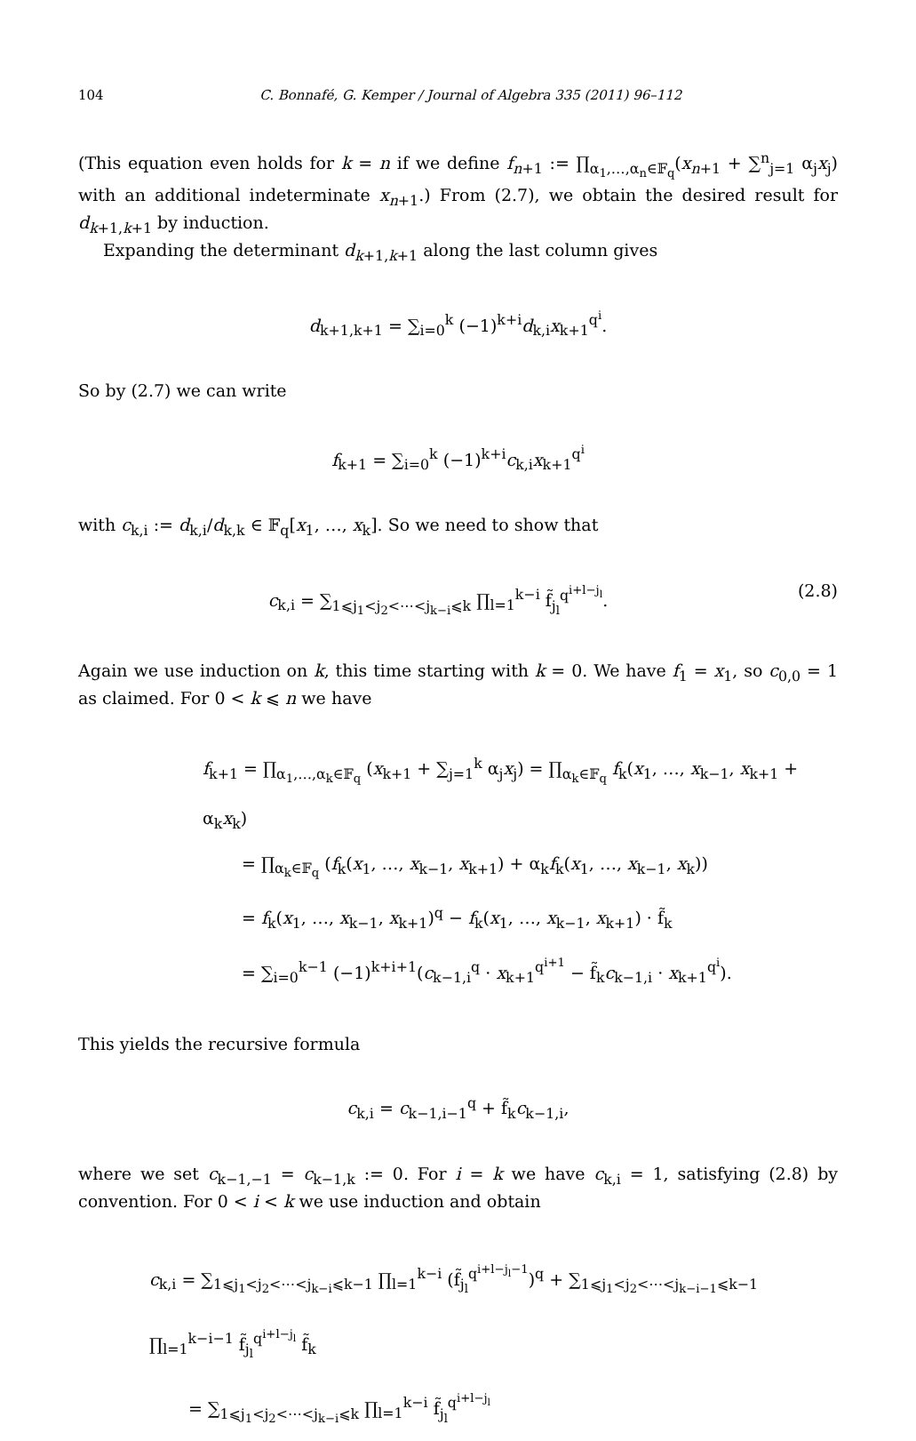104 C. Bonnafé, G. Kemper / Journal of Algebra 335 (2011) 96–112
(This equation even holds for k = n if we define f<sub>n+1</sub> := ∏<sub>α<sub>1</sub>,…,α<sub>n</sub>∈𝔽<sub>q</sub></sub>(x<sub>n+1</sub> + ∑<sup>n</sup><sub>j=1</sub> α<sub>j</sub>x<sub>j</sub>) with an additional indeterminate x<sub>n+1</sub>.) From (2.7), we obtain the desired result for d<sub>k+1,k+1</sub> by induction.
Expanding the determinant d<sub>k+1,k+1</sub> along the last column gives
d<sub>k+1,k+1</sub> = ∑<sub>i=0</sub><sup>k</sup> (−1)<sup>k+i</sup>d<sub>k,i</sub>x<sub>k+1</sub><sup>q<sup>i</sup></sup>.
So by (2.7) we can write
f<sub>k+1</sub> = ∑<sub>i=0</sub><sup>k</sup> (−1)<sup>k+i</sup>c<sub>k,i</sub>x<sub>k+1</sub><sup>q<sup>i</sup></sup>
with c<sub>k,i</sub> := d<sub>k,i</sub>/d<sub>k,k</sub> ∈ 𝔽<sub>q</sub>[x<sub>1</sub>, …, x<sub>k</sub>]. So we need to show that
c<sub>k,i</sub> = ∑<sub>1⩽j<sub>1</sub><j<sub>2</sub><⋯<j<sub>k−i</sub>⩽k</sub> ∏<sub>l=1</sub><sup>k−i</sup> f̃<sub>j<sub>l</sub></sub><sup>q<sup>i+l−j<sub>l</sub></sup></sup>. (2.8)
Again we use induction on k, this time starting with k = 0. We have f<sub>1</sub> = x<sub>1</sub>, so c<sub>0,0</sub> = 1 as claimed. For 0 < k ⩽ n we have
f<sub>k+1</sub> = ∏<sub>α<sub>1</sub>,…,α<sub>k</sub>∈𝔽<sub>q</sub></sub> (x<sub>k+1</sub> + ∑<sub>j=1</sub><sup>k</sup> α<sub>j</sub>x<sub>j</sub>) = ∏<sub>α<sub>k</sub>∈𝔽<sub>q</sub></sub> f<sub>k</sub>(x<sub>1</sub>, …, x<sub>k−1</sub>, x<sub>k+1</sub> + α<sub>k</sub>x<sub>k</sub>)
= ∏<sub>α<sub>k</sub>∈𝔽<sub>q</sub></sub> (f<sub>k</sub>(x<sub>1</sub>, …, x<sub>k−1</sub>, x<sub>k+1</sub>) + α<sub>k</sub>f<sub>k</sub>(x<sub>1</sub>, …, x<sub>k−1</sub>, x<sub>k</sub>))
= f<sub>k</sub>(x<sub>1</sub>, …, x<sub>k−1</sub>, x<sub>k+1</sub>)<sup>q</sup> − f<sub>k</sub>(x<sub>1</sub>, …, x<sub>k−1</sub>, x<sub>k+1</sub>) · f̃<sub>k</sub>
= ∑<sub>i=0</sub><sup>k−1</sup> (−1)<sup>k+i+1</sup>(c<sub>k−1,i</sub><sup>q</sup> · x<sub>k+1</sub><sup>q<sup>i+1</sup></sup> − f̃<sub>k</sub>c<sub>k−1,i</sub> · x<sub>k+1</sub><sup>q<sup>i</sup></sup>).
This yields the recursive formula
c<sub>k,i</sub> = c<sub>k−1,i−1</sub><sup>q</sup> + f̃<sub>k</sub>c<sub>k−1,i</sub>,
where we set c<sub>k−1,−1</sub> = c<sub>k−1,k</sub> := 0. For i = k we have c<sub>k,i</sub> = 1, satisfying (2.8) by convention. For 0 < i < k we use induction and obtain
c<sub>k,i</sub> = ∑<sub>1⩽j<sub>1</sub><j<sub>2</sub><⋯<j<sub>k−i</sub>⩽k−1</sub> ∏<sub>l=1</sub><sup>k−i</sup> (f̃<sub>j<sub>l</sub></sub><sup>q<sup>i+l−j<sub>l</sub>−1</sup></sup>)<sup>q</sup> + ∑<sub>1⩽j<sub>1</sub><j<sub>2</sub><⋯<j<sub>k−i−1</sub>⩽k−1</sub> ∏<sub>l=1</sub><sup>k−i−1</sup> f̃<sub>j<sub>l</sub></sub><sup>q<sup>i+l−j<sub>l</sub></sup></sup> f̃<sub>k</sub>
= ∑<sub>1⩽j<sub>1</sub><j<sub>2</sub><⋯<j<sub>k−i</sub>⩽k</sub> ∏<sub>l=1</sub><sup>k−i</sup> f̃<sub>j<sub>l</sub></sub><sup>q<sup>i+l−j<sub>l</sub></sup></sup>